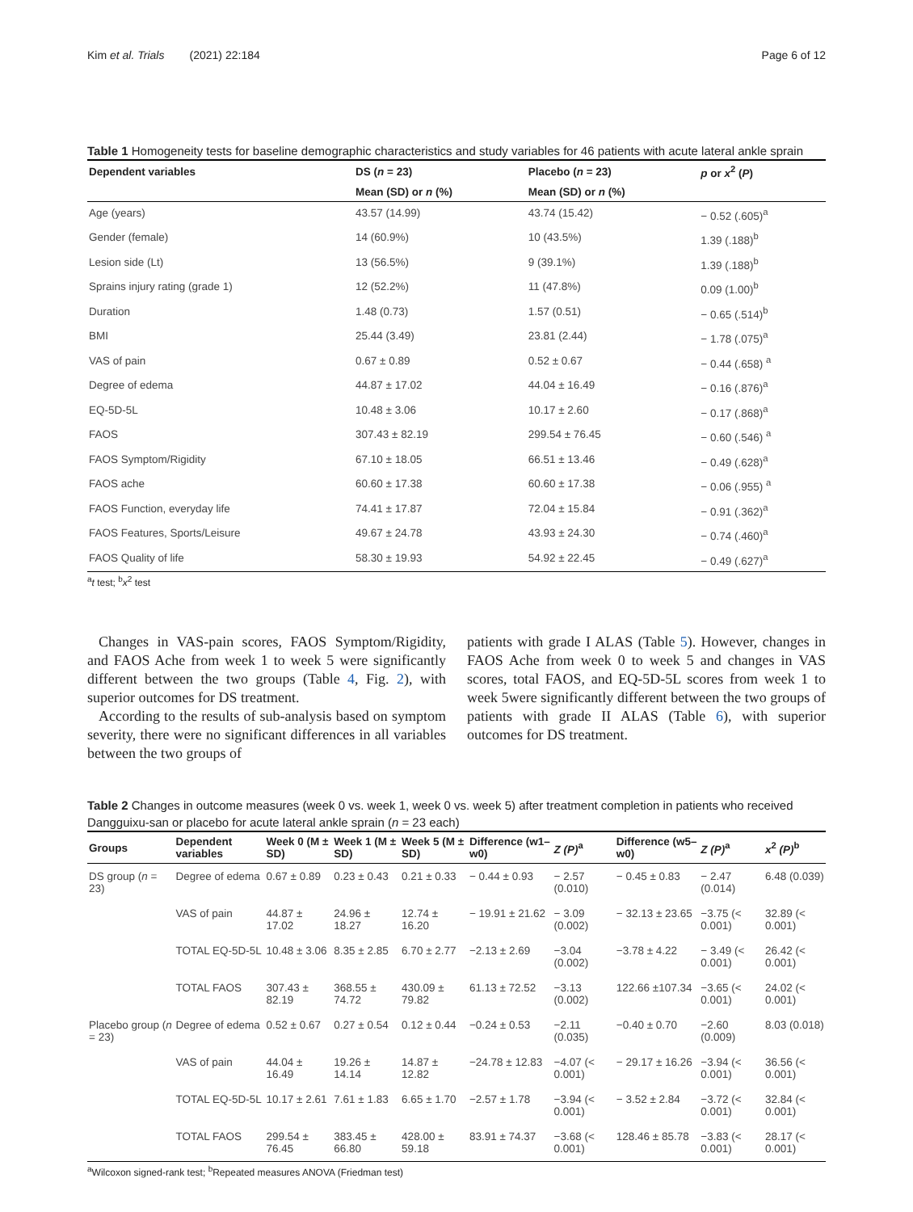Kim et al. Trials (2021) 22:184 Page 6 of 12
Table 1 Homogeneity tests for baseline demographic characteristics and study variables for 46 patients with acute lateral ankle sprain
| Dependent variables | DS ( n = 23) | Placebo ( n = 23) | p or x<sup>2</sup> ( P ) |
| --- | --- | --- | --- |
| | Mean (SD) or n (%) | Mean (SD) or n (%) | |
| Age (years) | 43.57 (14.99) | 43.74 (15.42) | − 0.52 (.605)<sup>a</sup> |
| Gender (female) | 14 (60.9%) | 10 (43.5%) | 1.39 (.188)<sup>b</sup> |
| Lesion side (Lt) | 13 (56.5%) | 9 (39.1%) | 1.39 (.188)<sup>b</sup> |
| Sprains injury rating (grade 1) | 12 (52.2%) | 11 (47.8%) | 0.09 (1.00)<sup>b</sup> |
| Duration | 1.48 (0.73) | 1.57 (0.51) | − 0.65 (.514)<sup>b</sup> |
| BMI | 25.44 (3.49) | 23.81 (2.44) | − 1.78 (.075)<sup>a</sup> |
| VAS of pain | 0.67 ± 0.89 | 0.52 ± 0.67 | − 0.44 (.658) <sup>a</sup> |
| Degree of edema | 44.87 ± 17.02 | 44.04 ± 16.49 | − 0.16 (.876)<sup>a</sup> |
| EQ-5D-5L | 10.48 ± 3.06 | 10.17 ± 2.60 | − 0.17 (.868)<sup>a</sup> |
| FAOS | 307.43 ± 82.19 | 299.54 ± 76.45 | − 0.60 (.546) <sup>a</sup> |
| FAOS Symptom/Rigidity | 67.10 ± 18.05 | 66.51 ± 13.46 | − 0.49 (.628)<sup>a</sup> |
| FAOS ache | 60.60 ± 17.38 | 60.60 ± 17.38 | − 0.06 (.955) <sup>a</sup> |
| FAOS Function, everyday life | 74.41 ± 17.87 | 72.04 ± 15.84 | − 0.91 (.362)<sup>a</sup> |
| FAOS Features, Sports/Leisure | 49.67 ± 24.78 | 43.93 ± 24.30 | − 0.74 (.460)<sup>a</sup> |
| FAOS Quality of life | 58.30 ± 19.93 | 54.92 ± 22.45 | − 0.49 (.627)<sup>a</sup> |
<sup>a</sup> t test; <sup>b</sup>x<sup>2</sup> test
Changes in VAS-pain scores, FAOS Symptom/Rigidity, and FAOS Ache from week 1 to week 5 were significantly different between the two groups (Table 4, Fig. 2), with superior outcomes for DS treatment.
According to the results of sub-analysis based on symptom severity, there were no significant differences in all variables between the two groups of
patients with grade I ALAS (Table 5). However, changes in FAOS Ache from week 0 to week 5 and changes in VAS scores, total FAOS, and EQ-5D-5L scores from week 1 to week 5were significantly different between the two groups of patients with grade II ALAS (Table 6), with superior outcomes for DS treatment.
Table 2 Changes in outcome measures (week 0 vs. week 1, week 0 vs. week 5) after treatment completion in patients who received Dangguixu-san or placebo for acute lateral ankle sprain (n = 23 each)
| Groups | Dependent variables | Week 0 (M ± SD) | Week 1 (M ± SD) | Week 5 (M ± SD) | Difference (w1–w0) | Z (P)<sup>a</sup> | Difference (w5–w0) | Z (P)<sup>a</sup> | x<sup>2</sup> (P)<sup>b</sup> |
| --- | --- | --- | --- | --- | --- | --- | --- | --- | --- |
| DS group ( n = 23) | Degree of edema | 0.67 ± 0.89 | 0.23 ± 0.43 | 0.21 ± 0.33 | − 0.44 ± 0.93 | − 2.57 (0.010) | − 0.45 ± 0.83 | − 2.47 (0.014) | 6.48 (0.039) |
| | VAS of pain | 44.87 ± 17.02 | 24.96 ± 18.27 | 12.74 ± 16.20 | − 19.91 ± 21.62 | − 3.09 (0.002) | − 32.13 ± 23.65 | −3.75 (< 0.001) | 32.89 (< 0.001) |
| | TOTAL EQ-5D-5L | 10.48 ± 3.06 | 8.35 ± 2.85 | 6.70 ± 2.77 | −2.13 ± 2.69 | −3.04 (0.002) | −3.78 ± 4.22 | − 3.49 (< 0.001) | 26.42 (< 0.001) |
| | TOTAL FAOS | 307.43 ± 82.19 | 368.55 ± 74.72 | 430.09 ± 79.82 | 61.13 ± 72.52 | −3.13 (0.002) | 122.66 ±107.34 | −3.65 (< 0.001) | 24.02 (< 0.001) |
| Placebo group ( n = 23) | Degree of edema | 0.52 ± 0.67 | 0.27 ± 0.54 | 0.12 ± 0.44 | −0.24 ± 0.53 | −2.11 (0.035) | −0.40 ± 0.70 | −2.60 (0.009) | 8.03 (0.018) |
| | VAS of pain | 44.04 ± 16.49 | 19.26 ± 14.14 | 14.87 ± 12.82 | −24.78 ± 12.83 | −4.07 (< 0.001) | − 29.17 ± 16.26 | −3.94 (< 0.001) | 36.56 (< 0.001) |
| | TOTAL EQ-5D-5L | 10.17 ± 2.61 | 7.61 ± 1.83 | 6.65 ± 1.70 | −2.57 ± 1.78 | −3.94 (< 0.001) | − 3.52 ± 2.84 | −3.72 (< 0.001) | 32.84 (< 0.001) |
| | TOTAL FAOS | 299.54 ± 76.45 | 383.45 ± 66.80 | 428.00 ± 59.18 | 83.91 ± 74.37 | −3.68 (< 0.001) | 128.46 ± 85.78 | −3.83 (< 0.001) | 28.17 (< 0.001) |
<sup>a</sup> Wilcoxon signed-rank test; <sup>b</sup>Repeated measures ANOVA (Friedman test)